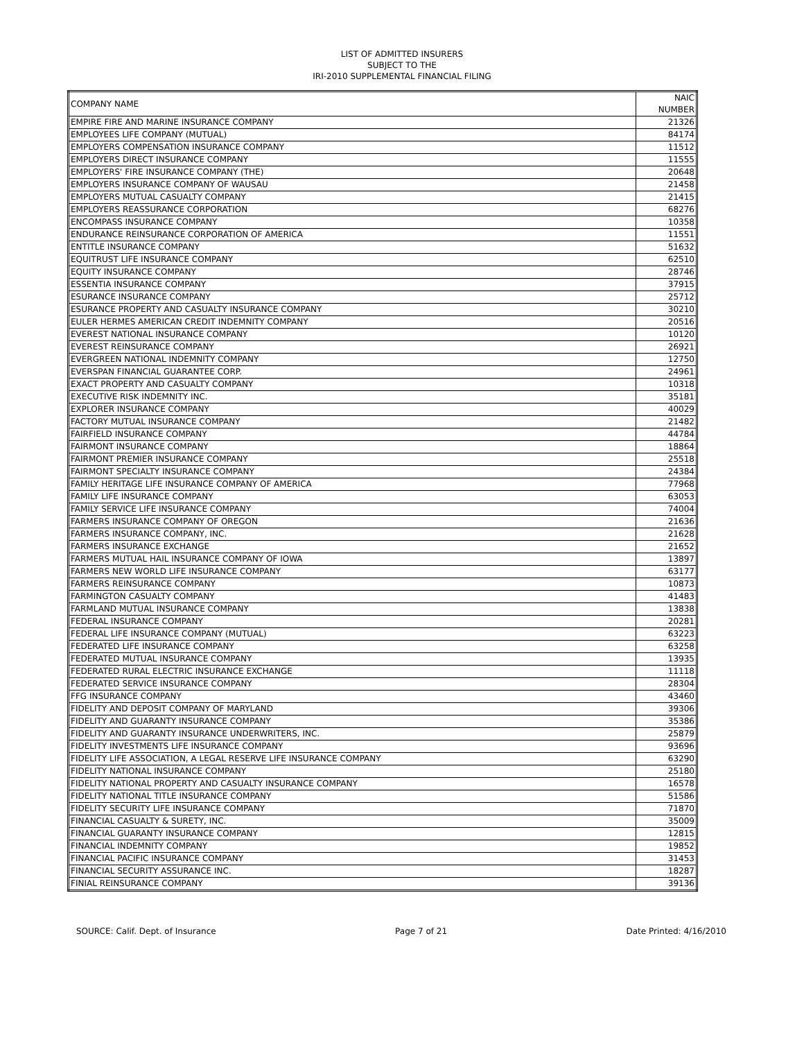LIST OF ADMITTED INSURERS
SUBJECT TO THE
IRI-2010 SUPPLEMENTAL FINANCIAL FILING
| COMPANY NAME | NAIC NUMBER |
| --- | --- |
| EMPIRE FIRE AND MARINE INSURANCE COMPANY | 21326 |
| EMPLOYEES LIFE COMPANY (MUTUAL) | 84174 |
| EMPLOYERS COMPENSATION INSURANCE COMPANY | 11512 |
| EMPLOYERS DIRECT INSURANCE COMPANY | 11555 |
| EMPLOYERS' FIRE INSURANCE COMPANY (THE) | 20648 |
| EMPLOYERS INSURANCE COMPANY OF WAUSAU | 21458 |
| EMPLOYERS MUTUAL CASUALTY COMPANY | 21415 |
| EMPLOYERS REASSURANCE CORPORATION | 68276 |
| ENCOMPASS INSURANCE COMPANY | 10358 |
| ENDURANCE REINSURANCE CORPORATION OF AMERICA | 11551 |
| ENTITLE INSURANCE COMPANY | 51632 |
| EQUITRUST LIFE INSURANCE COMPANY | 62510 |
| EQUITY INSURANCE COMPANY | 28746 |
| ESSENTIA INSURANCE COMPANY | 37915 |
| ESURANCE INSURANCE COMPANY | 25712 |
| ESURANCE PROPERTY AND CASUALTY INSURANCE COMPANY | 30210 |
| EULER HERMES AMERICAN CREDIT INDEMNITY COMPANY | 20516 |
| EVEREST NATIONAL INSURANCE COMPANY | 10120 |
| EVEREST REINSURANCE COMPANY | 26921 |
| EVERGREEN NATIONAL INDEMNITY COMPANY | 12750 |
| EVERSPAN FINANCIAL GUARANTEE CORP. | 24961 |
| EXACT PROPERTY AND CASUALTY COMPANY | 10318 |
| EXECUTIVE RISK INDEMNITY INC. | 35181 |
| EXPLORER INSURANCE COMPANY | 40029 |
| FACTORY MUTUAL INSURANCE COMPANY | 21482 |
| FAIRFIELD INSURANCE COMPANY | 44784 |
| FAIRMONT INSURANCE COMPANY | 18864 |
| FAIRMONT PREMIER INSURANCE COMPANY | 25518 |
| FAIRMONT SPECIALTY INSURANCE COMPANY | 24384 |
| FAMILY HERITAGE LIFE INSURANCE COMPANY OF AMERICA | 77968 |
| FAMILY LIFE INSURANCE COMPANY | 63053 |
| FAMILY SERVICE LIFE INSURANCE COMPANY | 74004 |
| FARMERS INSURANCE COMPANY OF OREGON | 21636 |
| FARMERS INSURANCE COMPANY, INC. | 21628 |
| FARMERS INSURANCE EXCHANGE | 21652 |
| FARMERS MUTUAL HAIL INSURANCE COMPANY OF IOWA | 13897 |
| FARMERS NEW WORLD LIFE INSURANCE COMPANY | 63177 |
| FARMERS REINSURANCE COMPANY | 10873 |
| FARMINGTON CASUALTY COMPANY | 41483 |
| FARMLAND MUTUAL INSURANCE COMPANY | 13838 |
| FEDERAL INSURANCE COMPANY | 20281 |
| FEDERAL LIFE INSURANCE COMPANY (MUTUAL) | 63223 |
| FEDERATED LIFE INSURANCE COMPANY | 63258 |
| FEDERATED MUTUAL INSURANCE COMPANY | 13935 |
| FEDERATED RURAL ELECTRIC INSURANCE EXCHANGE | 11118 |
| FEDERATED SERVICE INSURANCE COMPANY | 28304 |
| FFG INSURANCE COMPANY | 43460 |
| FIDELITY AND DEPOSIT COMPANY OF MARYLAND | 39306 |
| FIDELITY AND GUARANTY INSURANCE COMPANY | 35386 |
| FIDELITY AND GUARANTY INSURANCE UNDERWRITERS, INC. | 25879 |
| FIDELITY INVESTMENTS LIFE INSURANCE COMPANY | 93696 |
| FIDELITY LIFE ASSOCIATION, A LEGAL RESERVE LIFE INSURANCE COMPANY | 63290 |
| FIDELITY NATIONAL INSURANCE COMPANY | 25180 |
| FIDELITY NATIONAL PROPERTY AND CASUALTY INSURANCE COMPANY | 16578 |
| FIDELITY NATIONAL TITLE INSURANCE COMPANY | 51586 |
| FIDELITY SECURITY LIFE INSURANCE COMPANY | 71870 |
| FINANCIAL CASUALTY & SURETY, INC. | 35009 |
| FINANCIAL GUARANTY INSURANCE COMPANY | 12815 |
| FINANCIAL INDEMNITY COMPANY | 19852 |
| FINANCIAL PACIFIC INSURANCE COMPANY | 31453 |
| FINANCIAL SECURITY ASSURANCE INC. | 18287 |
| FINIAL REINSURANCE COMPANY | 39136 |
SOURCE: Calif. Dept. of Insurance Page 7 of 21 Date Printed: 4/16/2010